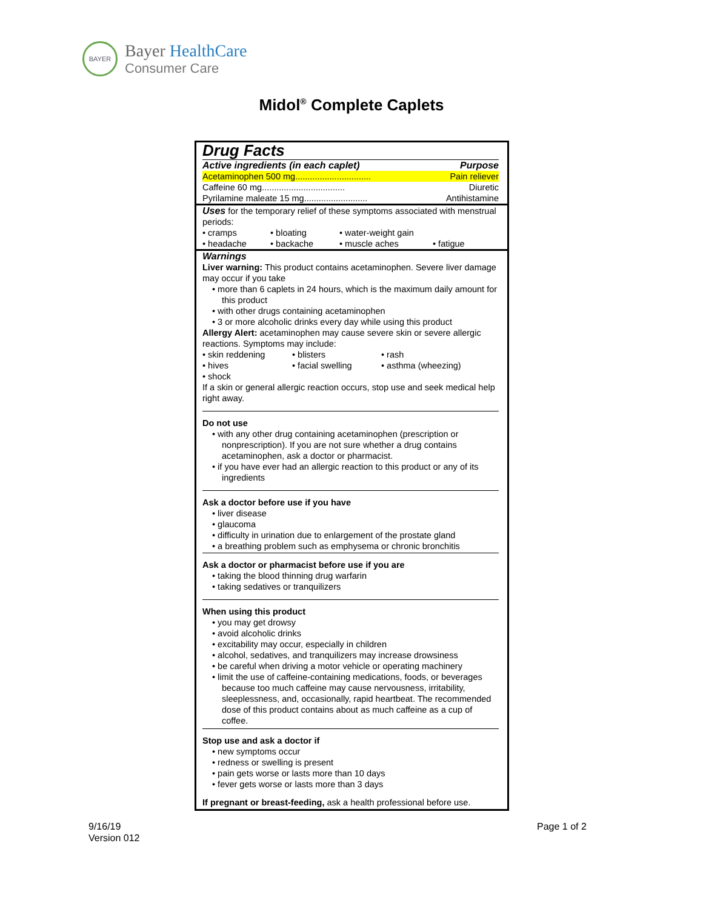BAYER
Bayer HealthCare
Consumer Care
Midol<sup>®</sup> Complete Caplets
Drug Facts
Active ingredients (in each caplet) Purpose
Acetaminophen 500 mg............................... Pain reliever
Caffeine 60 mg.................................. Diuretic
Pyrilamine maleate 15 mg.......................... Antihistamine
Uses for the temporary relief of these symptoms associated with menstrual periods:
• cramps • bloating • water-weight gain • headache • backache • muscle aches • fatigue
Warnings
Liver warning: This product contains acetaminophen. Severe liver damage may occur if you take
• more than 6 caplets in 24 hours, which is the maximum daily amount for this product
• with other drugs containing acetaminophen
• 3 or more alcoholic drinks every day while using this product
Allergy Alert: acetaminophen may cause severe skin or severe allergic reactions. Symptoms may include:
• skin reddening • blisters • rash • hives • facial swelling • asthma (wheezing) • shock
If a skin or general allergic reaction occurs, stop use and seek medical help right away.
Do not use
• with any other drug containing acetaminophen (prescription or nonprescription). If you are not sure whether a drug contains acetaminophen, ask a doctor or pharmacist.
• if you have ever had an allergic reaction to this product or any of its ingredients
Ask a doctor before use if you have
• liver disease
• glaucoma
• difficulty in urination due to enlargement of the prostate gland
• a breathing problem such as emphysema or chronic bronchitis
Ask a doctor or pharmacist before use if you are
• taking the blood thinning drug warfarin
• taking sedatives or tranquilizers
When using this product
• you may get drowsy
• avoid alcoholic drinks
• excitability may occur, especially in children
• alcohol, sedatives, and tranquilizers may increase drowsiness
• be careful when driving a motor vehicle or operating machinery
• limit the use of caffeine-containing medications, foods, or beverages because too much caffeine may cause nervousness, irritability, sleeplessness, and, occasionally, rapid heartbeat. The recommended dose of this product contains about as much caffeine as a cup of coffee.
Stop use and ask a doctor if
• new symptoms occur
• redness or swelling is present
• pain gets worse or lasts more than 10 days
• fever gets worse or lasts more than 3 days
If pregnant or breast-feeding, ask a health professional before use.
9/16/19
Version 012
Page 1 of 2